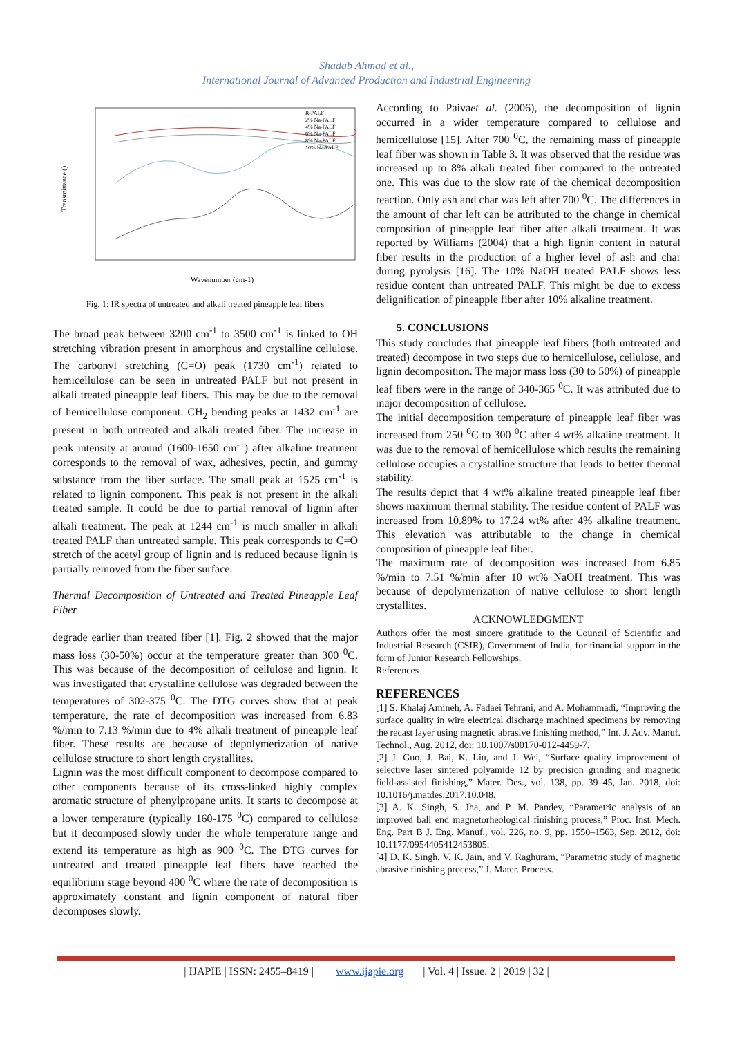Shadab Ahmad et al.,
International Journal of Advanced Production and Industrial Engineering
Transmittance ()
Wavenumber (cm-1)
R-PALF
2% Na-PALF
4% Na-PALF
6% Na-PALF
8% Na-PALF
10% Na-PALF
Fig. 1: IR spectra of untreated and alkali treated pineapple leaf fibers
The broad peak between 3200 cm<sup>-1</sup> to 3500 cm<sup>-1</sup> is linked to OH stretching vibration present in amorphous and crystalline cellulose. The carbonyl stretching (C=O) peak (1730 cm<sup>-1</sup>) related to hemicellulose can be seen in untreated PALF but not present in alkali treated pineapple leaf fibers. This may be due to the removal of hemicellulose component. CH<sub>2</sub> bending peaks at 1432 cm<sup>-1</sup> are present in both untreated and alkali treated fiber. The increase in peak intensity at around (1600-1650 cm<sup>-1</sup>) after alkaline treatment corresponds to the removal of wax, adhesives, pectin, and gummy substance from the fiber surface. The small peak at 1525 cm<sup>-1</sup> is related to lignin component. This peak is not present in the alkali treated sample. It could be due to partial removal of lignin after alkali treatment. The peak at 1244 cm<sup>-1</sup> is much smaller in alkali treated PALF than untreated sample. This peak corresponds to C=O stretch of the acetyl group of lignin and is reduced because lignin is partially removed from the fiber surface.
Thermal Decomposition of Untreated and Treated Pineapple Leaf Fiber
degrade earlier than treated fiber [1]. Fig. 2 showed that the major mass loss (30-50%) occur at the temperature greater than 300 <sup>0</sup>C. This was because of the decomposition of cellulose and lignin. It was investigated that crystalline cellulose was degraded between the temperatures of 302-375 <sup>0</sup>C. The DTG curves show that at peak temperature, the rate of decomposition was increased from 6.83 %/min to 7.13 %/min due to 4% alkali treatment of pineapple leaf fiber. These results are because of depolymerization of native cellulose structure to short length crystallites.
Lignin was the most difficult component to decompose compared to other components because of its cross-linked highly complex aromatic structure of phenylpropane units. It starts to decompose at a lower temperature (typically 160-175 <sup>0</sup>C) compared to cellulose but it decomposed slowly under the whole temperature range and extend its temperature as high as 900 <sup>0</sup>C. The DTG curves for untreated and treated pineapple leaf fibers have reached the equilibrium stage beyond 400 <sup>0</sup>C where the rate of decomposition is approximately constant and lignin component of natural fiber decomposes slowly.
According to Paivaet al. (2006), the decomposition of lignin occurred in a wider temperature compared to cellulose and hemicellulose [15]. After 700 <sup>0</sup>C, the remaining mass of pineapple leaf fiber was shown in Table 3. It was observed that the residue was increased up to 8% alkali treated fiber compared to the untreated one. This was due to the slow rate of the chemical decomposition reaction. Only ash and char was left after 700 <sup>0</sup>C. The differences in the amount of char left can be attributed to the change in chemical composition of pineapple leaf fiber after alkali treatment. It was reported by Williams (2004) that a high lignin content in natural fiber results in the production of a higher level of ash and char during pyrolysis [16]. The 10% NaOH treated PALF shows less residue content than untreated PALF. This might be due to excess delignification of pineapple fiber after 10% alkaline treatment.
5. CONCLUSIONS
This study concludes that pineapple leaf fibers (both untreated and treated) decompose in two steps due to hemicellulose, cellulose, and lignin decomposition. The major mass loss (30 to 50%) of pineapple leaf fibers were in the range of 340-365 <sup>0</sup>C. It was attributed due to major decomposition of cellulose.
The initial decomposition temperature of pineapple leaf fiber was increased from 250 <sup>0</sup>C to 300 <sup>0</sup>C after 4 wt% alkaline treatment. It was due to the removal of hemicellulose which results the remaining cellulose occupies a crystalline structure that leads to better thermal stability.
The results depict that 4 wt% alkaline treated pineapple leaf fiber shows maximum thermal stability. The residue content of PALF was increased from 10.89% to 17.24 wt% after 4% alkaline treatment. This elevation was attributable to the change in chemical composition of pineapple leaf fiber.
The maximum rate of decomposition was increased from 6.85 %/min to 7.51 %/min after 10 wt% NaOH treatment. This was because of depolymerization of native cellulose to short length crystallites.
ACKNOWLEDGMENT
Authors offer the most sincere gratitude to the Council of Scientific and Industrial Research (CSIR), Government of India, for financial support in the form of Junior Research Fellowships.
References
REFERENCES
[1] S. Khalaj Amineh, A. Fadaei Tehrani, and A. Mohammadi, “Improving the surface quality in wire electrical discharge machined specimens by removing the recast layer using magnetic abrasive finishing method,” Int. J. Adv. Manuf. Technol., Aug. 2012, doi: 10.1007/s00170-012-4459-7.
[2] J. Guo, J. Bai, K. Liu, and J. Wei, “Surface quality improvement of selective laser sintered polyamide 12 by precision grinding and magnetic field-assisted finishing,” Mater. Des., vol. 138, pp. 39–45, Jan. 2018, doi: 10.1016/j.matdes.2017.10.048.
[3] A. K. Singh, S. Jha, and P. M. Pandey, “Parametric analysis of an improved ball end magnetorheological finishing process,” Proc. Inst. Mech. Eng. Part B J. Eng. Manuf., vol. 226, no. 9, pp. 1550–1563, Sep. 2012, doi: 10.1177/0954405412453805.
[4] D. K. Singh, V. K. Jain, and V. Raghuram, “Parametric study of magnetic abrasive finishing process,” J. Mater. Process.
| IJAPIE | ISSN: 2455–8419 | www.ijapie.org | Vol. 4 | Issue. 2 | 2019 | 32 |